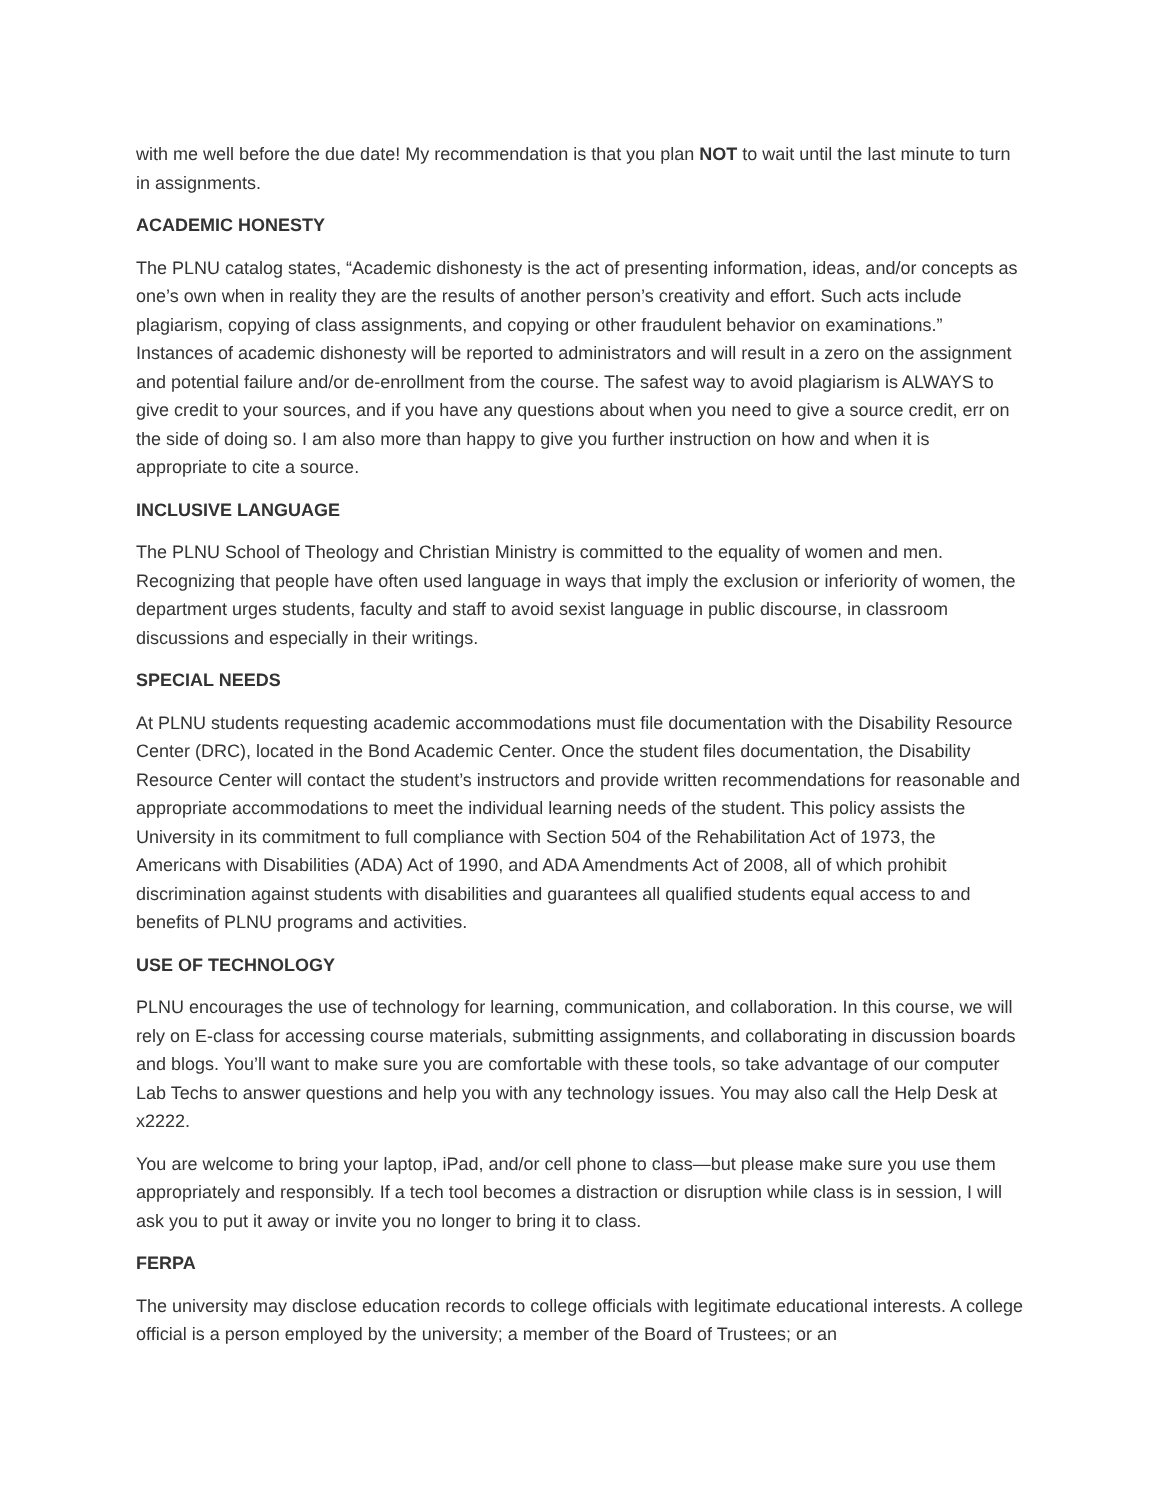with me well before the due date! My recommendation is that you plan NOT to wait until the last minute to turn in assignments.
ACADEMIC HONESTY
The PLNU catalog states, “Academic dishonesty is the act of presenting information, ideas, and/or concepts as one’s own when in reality they are the results of another person’s creativity and effort. Such acts include plagiarism, copying of class assignments, and copying or other fraudulent behavior on examinations.” Instances of academic dishonesty will be reported to administrators and will result in a zero on the assignment and potential failure and/or de-enrollment from the course. The safest way to avoid plagiarism is ALWAYS to give credit to your sources, and if you have any questions about when you need to give a source credit, err on the side of doing so. I am also more than happy to give you further instruction on how and when it is appropriate to cite a source.
INCLUSIVE LANGUAGE
The PLNU School of Theology and Christian Ministry is committed to the equality of women and men. Recognizing that people have often used language in ways that imply the exclusion or inferiority of women, the department urges students, faculty and staff to avoid sexist language in public discourse, in classroom discussions and especially in their writings.
SPECIAL NEEDS
At PLNU students requesting academic accommodations must file documentation with the Disability Resource Center (DRC), located in the Bond Academic Center. Once the student files documentation, the Disability Resource Center will contact the student’s instructors and provide written recommendations for reasonable and appropriate accommodations to meet the individual learning needs of the student. This policy assists the University in its commitment to full compliance with Section 504 of the Rehabilitation Act of 1973, the Americans with Disabilities (ADA) Act of 1990, and ADA Amendments Act of 2008, all of which prohibit discrimination against students with disabilities and guarantees all qualified students equal access to and benefits of PLNU programs and activities.
USE OF TECHNOLOGY
PLNU encourages the use of technology for learning, communication, and collaboration. In this course, we will rely on E-class for accessing course materials, submitting assignments, and collaborating in discussion boards and blogs. You’ll want to make sure you are comfortable with these tools, so take advantage of our computer Lab Techs to answer questions and help you with any technology issues. You may also call the Help Desk at x2222.
You are welcome to bring your laptop, iPad, and/or cell phone to class—but please make sure you use them appropriately and responsibly. If a tech tool becomes a distraction or disruption while class is in session, I will ask you to put it away or invite you no longer to bring it to class.
FERPA
The university may disclose education records to college officials with legitimate educational interests. A college official is a person employed by the university; a member of the Board of Trustees; or an